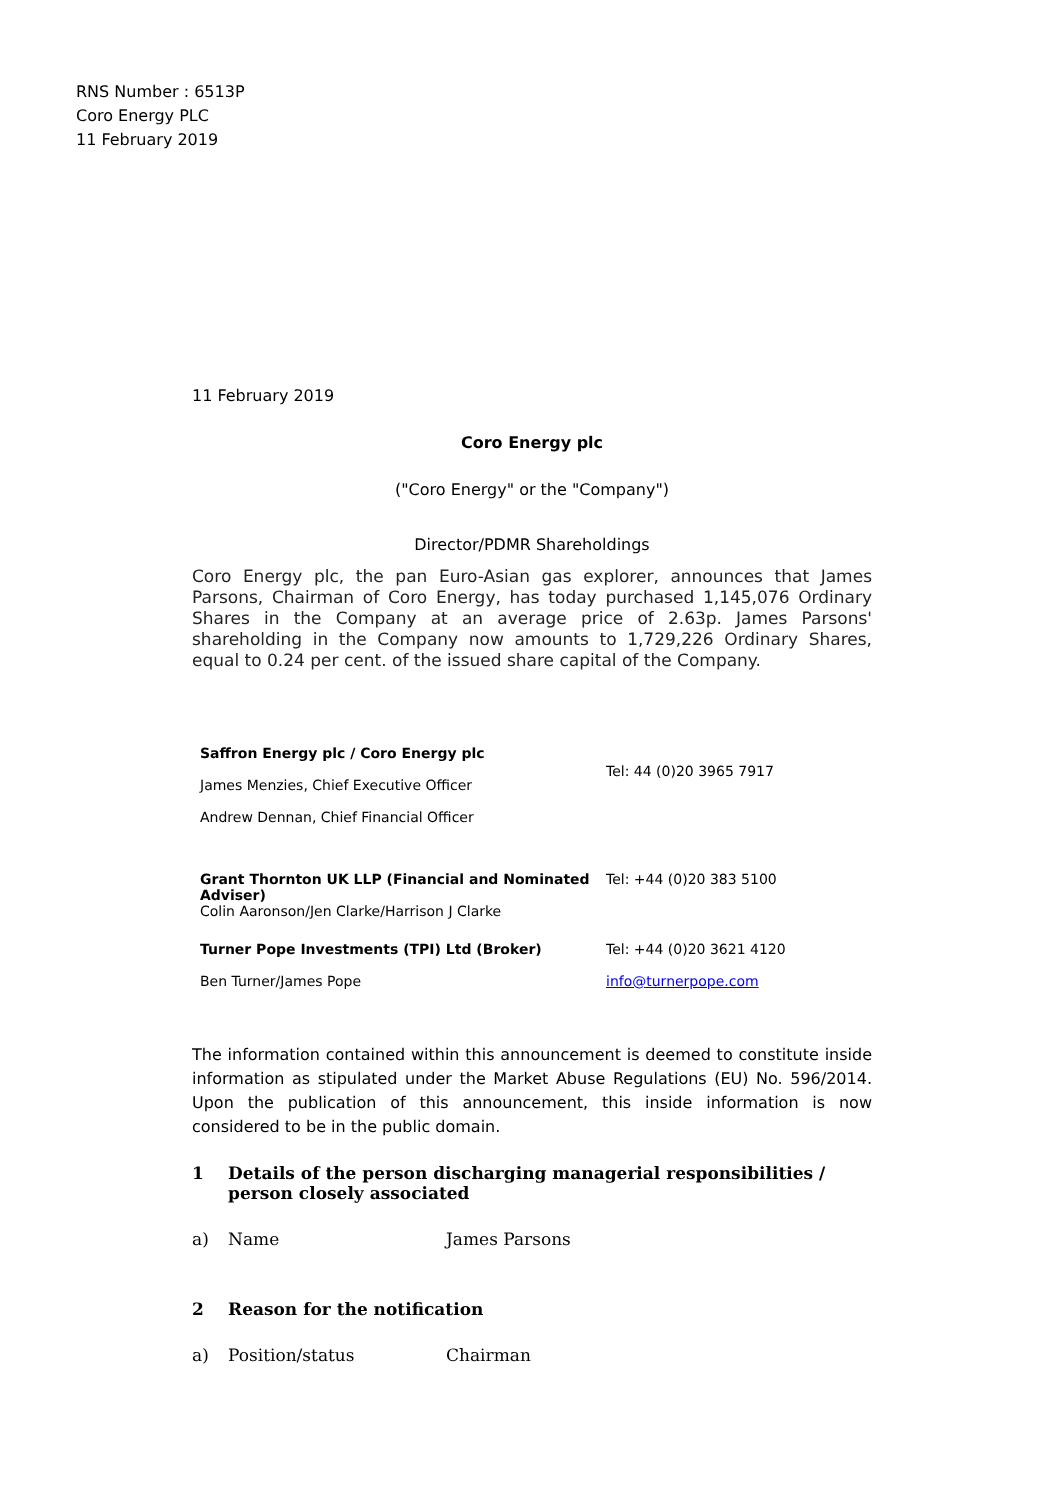RNS Number : 6513P
Coro Energy PLC
11 February 2019
11 February 2019
Coro Energy plc
("Coro Energy" or the "Company")
Director/PDMR Shareholdings
Coro Energy plc, the pan Euro-Asian gas explorer, announces that James Parsons, Chairman of Coro Energy, has today purchased 1,145,076 Ordinary Shares in the Company at an average price of 2.63p. James Parsons' shareholding in the Company now amounts to 1,729,226 Ordinary Shares, equal to 0.24 per cent. of the issued share capital of the Company.
| Saffron Energy plc / Coro Energy plc James Menzies, Chief Executive Officer Andrew Dennan, Chief Financial Officer | Tel: 44 (0)20 3965 7917 |
| Grant Thornton UK LLP (Financial and Nominated Adviser) Colin Aaronson/Jen Clarke/Harrison J Clarke | Tel: +44 (0)20 383 5100 |
| Turner Pope Investments (TPI) Ltd (Broker) Ben Turner/James Pope | Tel: +44 (0)20 3621 4120 info@turnerpope.com |
The information contained within this announcement is deemed to constitute inside information as stipulated under the Market Abuse Regulations (EU) No. 596/2014. Upon the publication of this announcement, this inside information is now considered to be in the public domain.
| 1 | Details of the person discharging managerial responsibilities / person closely associated | |
| a) | Name | James Parsons |
| 2 | Reason for the notification | |
| a) | Position/status | Chairman |